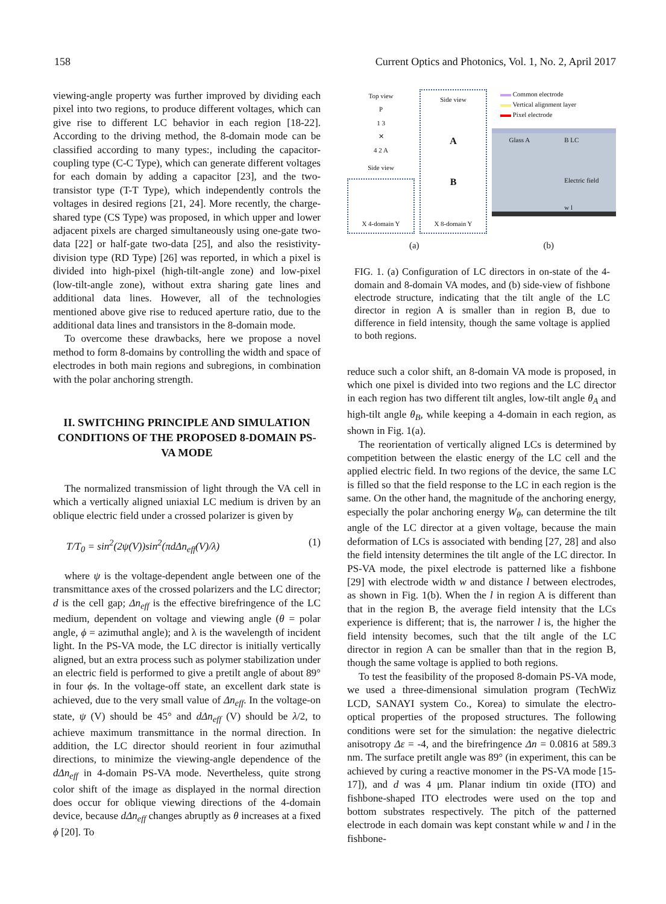158 Current Optics and Photonics, Vol. 1, No. 2, April 2017
viewing-angle property was further improved by dividing each pixel into two regions, to produce different voltages, which can give rise to different LC behavior in each region [18-22]. According to the driving method, the 8-domain mode can be classified according to many types:, including the capacitor-coupling type (C-C Type), which can generate different voltages for each domain by adding a capacitor [23], and the two-transistor type (T-T Type), which independently controls the voltages in desired regions [21, 24]. More recently, the charge-shared type (CS Type) was proposed, in which upper and lower adjacent pixels are charged simultaneously using one-gate two-data [22] or half-gate two-data [25], and also the resistivity-division type (RD Type) [26] was reported, in which a pixel is divided into high-pixel (high-tilt-angle zone) and low-pixel (low-tilt-angle zone), without extra sharing gate lines and additional data lines. However, all of the technologies mentioned above give rise to reduced aperture ratio, due to the additional data lines and transistors in the 8-domain mode.
To overcome these drawbacks, here we propose a novel method to form 8-domains by controlling the width and space of electrodes in both main regions and subregions, in combination with the polar anchoring strength.
II. SWITCHING PRINCIPLE AND SIMULATION CONDITIONS OF THE PROPOSED 8-DOMAIN PS-VA MODE
The normalized transmission of light through the VA cell in which a vertically aligned uniaxial LC medium is driven by an oblique electric field under a crossed polarizer is given by
T/T<sub>0</sub> = sin<sup>2</sup>(2ψ(V))sin<sup>2</sup>(πdΔn<sub>eff</sub>(V)/λ) (1)
where ψ is the voltage-dependent angle between one of the transmittance axes of the crossed polarizers and the LC director; d is the cell gap; Δn<sub>eff</sub> is the effective birefringence of the LC medium, dependent on voltage and viewing angle (θ = polar angle, ϕ = azimuthal angle); and λ is the wavelength of incident light. In the PS-VA mode, the LC director is initially vertically aligned, but an extra process such as polymer stabilization under an electric field is performed to give a pretilt angle of about 89° in four ϕs. In the voltage-off state, an excellent dark state is achieved, due to the very small value of Δn<sub>eff</sub>. In the voltage-on state, ψ (V) should be 45° and dΔn<sub>eff</sub> (V) should be λ/2, to achieve maximum transmittance in the normal direction. In addition, the LC director should reorient in four azimuthal directions, to minimize the viewing-angle dependence of the dΔn<sub>eff</sub> in 4-domain PS-VA mode. Nevertheless, quite strong color shift of the image as displayed in the normal direction does occur for oblique viewing directions of the 4-domain device, because dΔn<sub>eff</sub> changes abruptly as θ increases at a fixed ϕ [20]. To
Top view
P
1 3
✕
4 2 A
Side view
X 4-domain Y
Side view
A
B
X 8-domain Y
Common electrode
Vertical alignment layer
Pixel electrode
Glass A B LC
Electric field
w l
(a) (b)
FIG. 1. (a) Configuration of LC directors in on-state of the 4-domain and 8-domain VA modes, and (b) side-view of fishbone electrode structure, indicating that the tilt angle of the LC director in region A is smaller than in region B, due to difference in field intensity, though the same voltage is applied to both regions.
reduce such a color shift, an 8-domain VA mode is proposed, in which one pixel is divided into two regions and the LC director in each region has two different tilt angles, low-tilt angle θ<sub>A</sub> and high-tilt angle θ<sub>B</sub>, while keeping a 4-domain in each region, as shown in Fig. 1(a).
The reorientation of vertically aligned LCs is determined by competition between the elastic energy of the LC cell and the applied electric field. In two regions of the device, the same LC is filled so that the field response to the LC in each region is the same. On the other hand, the magnitude of the anchoring energy, especially the polar anchoring energy W<sub>θ</sub>, can determine the tilt angle of the LC director at a given voltage, because the main deformation of LCs is associated with bending [27, 28] and also the field intensity determines the tilt angle of the LC director. In PS-VA mode, the pixel electrode is patterned like a fishbone [29] with electrode width w and distance l between electrodes, as shown in Fig. 1(b). When the l in region A is different than that in the region B, the average field intensity that the LCs experience is different; that is, the narrower l is, the higher the field intensity becomes, such that the tilt angle of the LC director in region A can be smaller than that in the region B, though the same voltage is applied to both regions.
To test the feasibility of the proposed 8-domain PS-VA mode, we used a three-dimensional simulation program (TechWiz LCD, SANAYI system Co., Korea) to simulate the electro-optical properties of the proposed structures. The following conditions were set for the simulation: the negative dielectric anisotropy Δε = -4, and the birefringence Δn = 0.0816 at 589.3 nm. The surface pretilt angle was 89° (in experiment, this can be achieved by curing a reactive monomer in the PS-VA mode [15-17]), and d was 4 μm. Planar indium tin oxide (ITO) and fishbone-shaped ITO electrodes were used on the top and bottom substrates respectively. The pitch of the patterned electrode in each domain was kept constant while w and l in the fishbone-